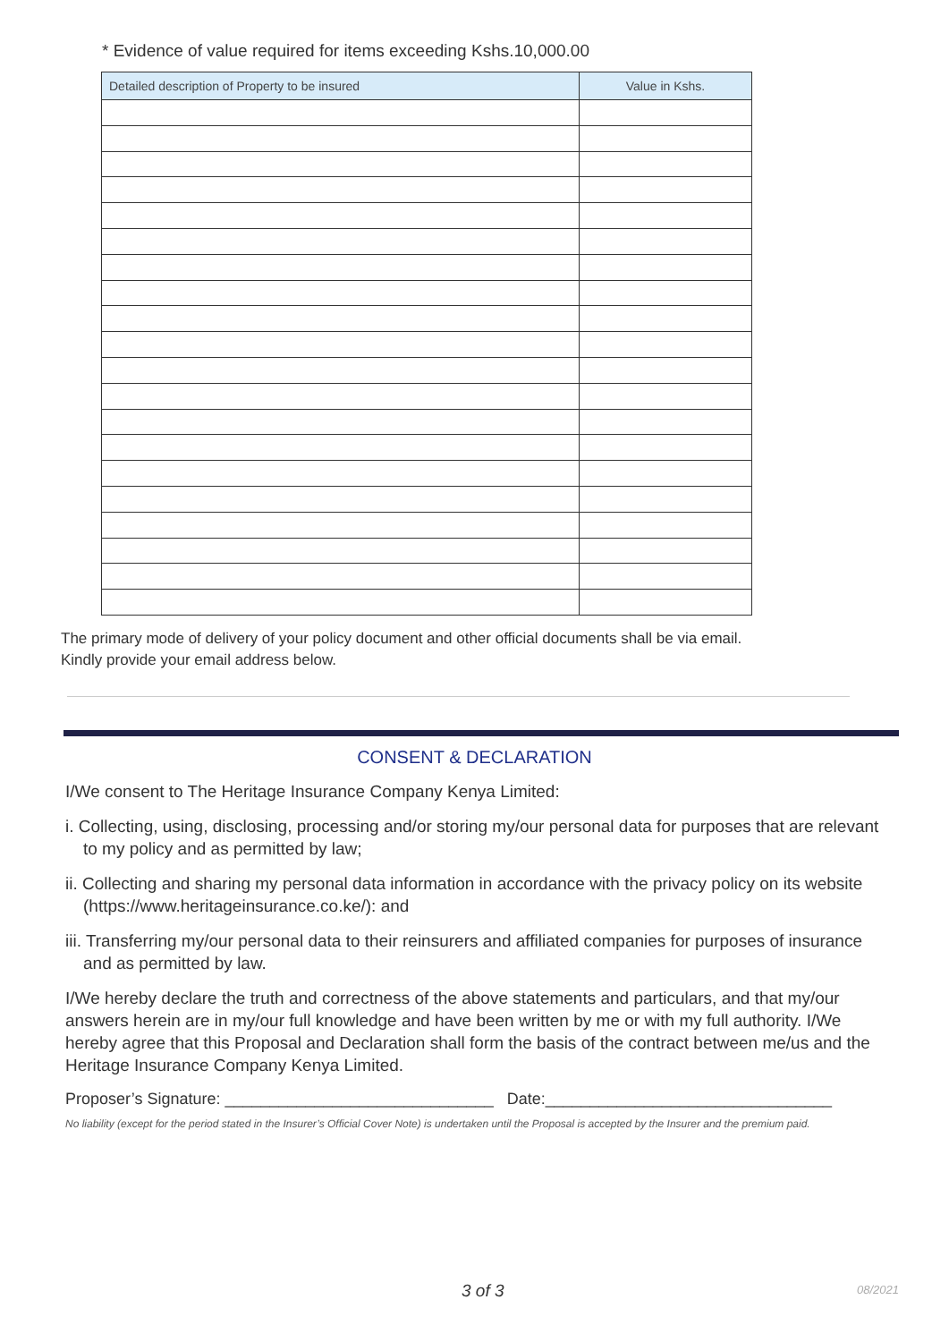* Evidence of value required for items exceeding Kshs.10,000.00
| Detailed description of Property to be insured | Value in Kshs. |
| --- | --- |
The primary mode of delivery of your policy document and other official documents shall be via email.
Kindly provide your email address below.
CONSENT & DECLARATION
I/We consent to The Heritage Insurance Company Kenya Limited:
i. Collecting, using, disclosing, processing and/or storing my/our personal data for purposes that are relevant to my policy and as permitted by law;
ii. Collecting and sharing my personal data information in accordance with the privacy policy on its website (https://www.heritageinsurance.co.ke/): and
iii. Transferring my/our personal data to their reinsurers and affiliated companies for purposes of insurance and as permitted by law.
I/We hereby declare the truth and correctness of the above statements and particulars, and that my/our answers herein are in my/our full knowledge and have been written by me or with my full authority. I/We hereby agree that this Proposal and Declaration shall form the basis of the contract between me/us and the Heritage Insurance Company Kenya Limited.
Proposer’s Signature: ______________________________ Date:________________________________
No liability (except for the period stated in the Insurer’s Official Cover Note) is undertaken until the Proposal is accepted by the Insurer and the premium paid.
3 of 3 08/2021